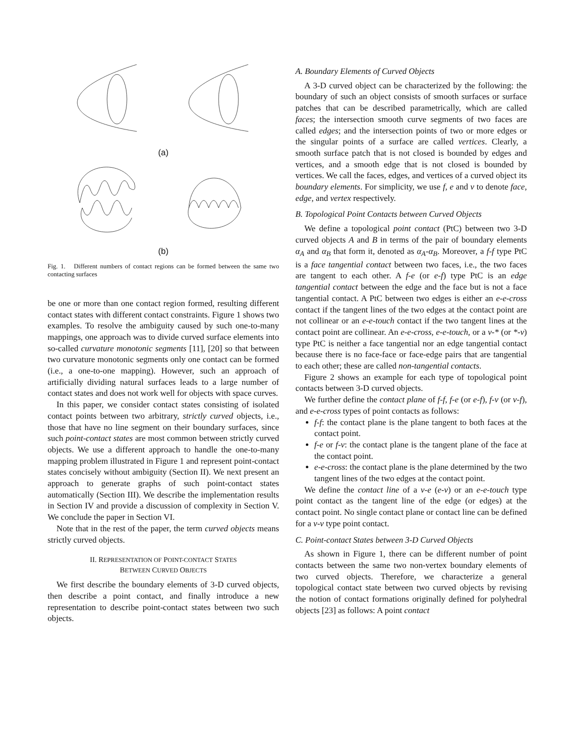(a)
(b)
Fig. 1. Different numbers of contact regions can be formed between the same two contacting surfaces
be one or more than one contact region formed, resulting different contact states with different contact constraints. Figure 1 shows two examples. To resolve the ambiguity caused by such one-to-many mappings, one approach was to divide curved surface elements into so-called curvature monotonic segments [11], [20] so that between two curvature monotonic segments only one contact can be formed (i.e., a one-to-one mapping). However, such an approach of artificially dividing natural surfaces leads to a large number of contact states and does not work well for objects with space curves.
In this paper, we consider contact states consisting of isolated contact points between two arbitrary, strictly curved objects, i.e., those that have no line segment on their boundary surfaces, since such point-contact states are most common between strictly curved objects. We use a different approach to handle the one-to-many mapping problem illustrated in Figure 1 and represent point-contact states concisely without ambiguity (Section II). We next present an approach to generate graphs of such point-contact states automatically (Section III). We describe the implementation results in Section IV and provide a discussion of complexity in Section V. We conclude the paper in Section VI.
Note that in the rest of the paper, the term curved objects means strictly curved objects.
II. REPRESENTATION OF POINT-CONTACT STATES
BETWEEN CURVED OBJECTS
We first describe the boundary elements of 3-D curved objects, then describe a point contact, and finally introduce a new representation to describe point-contact states between two such objects.
A. Boundary Elements of Curved Objects
A 3-D curved object can be characterized by the following: the boundary of such an object consists of smooth surfaces or surface patches that can be described parametrically, which are called faces; the intersection smooth curve segments of two faces are called edges; and the intersection points of two or more edges or the singular points of a surface are called vertices. Clearly, a smooth surface patch that is not closed is bounded by edges and vertices, and a smooth edge that is not closed is bounded by vertices. We call the faces, edges, and vertices of a curved object its boundary elements. For simplicity, we use f, e and v to denote face, edge, and vertex respectively.
B. Topological Point Contacts between Curved Objects
We define a topological point contact (PtC) between two 3-D curved objects A and B in terms of the pair of boundary elements α<sub>A</sub> and α<sub>B</sub> that form it, denoted as α<sub>A</sub>-α<sub>B</sub>. Moreover, a f-f type PtC is a face tangential contact between two faces, i.e., the two faces are tangent to each other. A f-e (or e-f) type PtC is an edge tangential contact between the edge and the face but is not a face tangential contact. A PtC between two edges is either an e-e-cross contact if the tangent lines of the two edges at the contact point are not collinear or an e-e-touch contact if the two tangent lines at the contact point are collinear. An e-e-cross, e-e-touch, or a v-* (or *-v) type PtC is neither a face tangential nor an edge tangential contact because there is no face-face or face-edge pairs that are tangential to each other; these are called non-tangential contacts.
Figure 2 shows an example for each type of topological point contacts between 3-D curved objects.
We further define the contact plane of f-f, f-e (or e-f), f-v (or v-f), and e-e-cross types of point contacts as follows:
f-f: the contact plane is the plane tangent to both faces at the contact point.
f-e or f-v: the contact plane is the tangent plane of the face at the contact point.
e-e-cross: the contact plane is the plane determined by the two tangent lines of the two edges at the contact point.
We define the contact line of a v-e (e-v) or an e-e-touch type point contact as the tangent line of the edge (or edges) at the contact point. No single contact plane or contact line can be defined for a v-v type point contact.
C. Point-contact States between 3-D Curved Objects
As shown in Figure 1, there can be different number of point contacts between the same two non-vertex boundary elements of two curved objects. Therefore, we characterize a general topological contact state between two curved objects by revising the notion of contact formations originally defined for polyhedral objects [23] as follows: A point contact